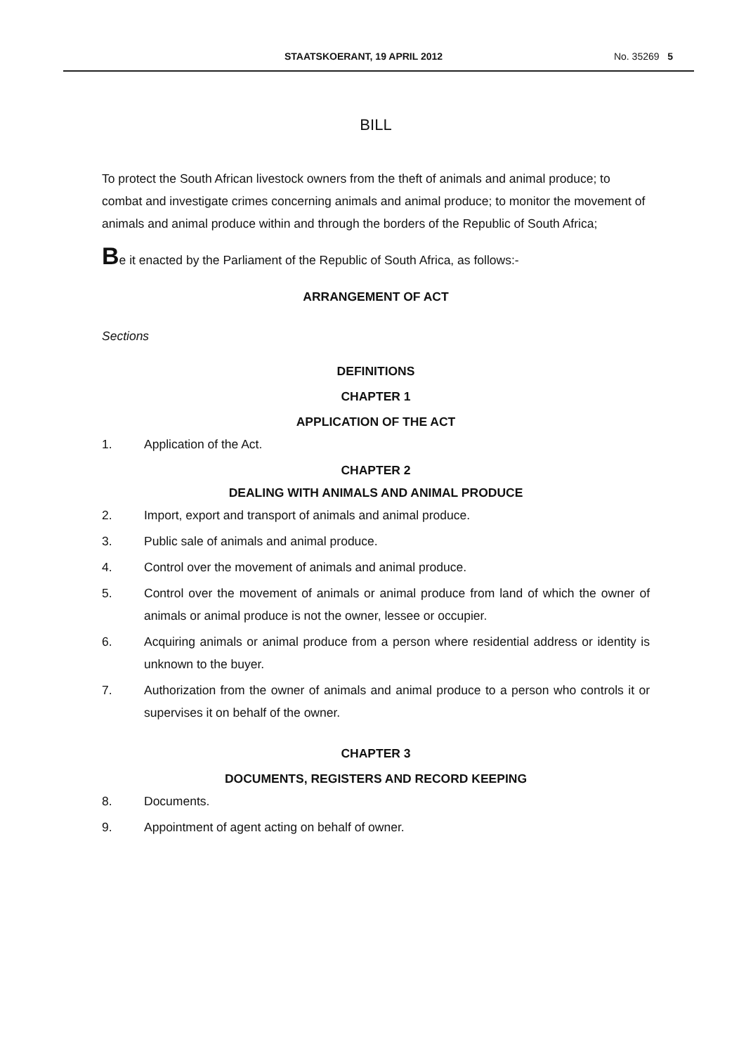STAATSKOERANT, 19 APRIL 2012 No. 35269 5
BILL
To protect the South African livestock owners from the theft of animals and animal produce; to combat and investigate crimes concerning animals and animal produce; to monitor the movement of animals and animal produce within and through the borders of the Republic of South Africa;
Be it enacted by the Parliament of the Republic of South Africa, as follows:-
ARRANGEMENT OF ACT
Sections
DEFINITIONS
CHAPTER 1
APPLICATION OF THE ACT
1. Application of the Act.
CHAPTER 2
DEALING WITH ANIMALS AND ANIMAL PRODUCE
2. Import, export and transport of animals and animal produce.
3. Public sale of animals and animal produce.
4. Control over the movement of animals and animal produce.
5. Control over the movement of animals or animal produce from land of which the owner of animals or animal produce is not the owner, lessee or occupier.
6. Acquiring animals or animal produce from a person where residential address or identity is unknown to the buyer.
7. Authorization from the owner of animals and animal produce to a person who controls it or supervises it on behalf of the owner.
CHAPTER 3
DOCUMENTS, REGISTERS AND RECORD KEEPING
8. Documents.
9. Appointment of agent acting on behalf of owner.